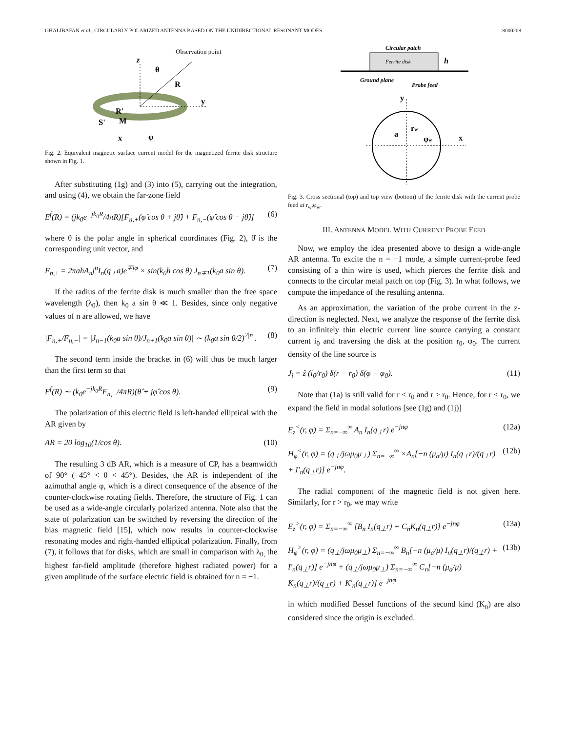GHALIBAFAN et al.: CIRCULARLY POLARIZED ANTENNA BASED ON THE UNIDIRECTIONAL RESONANT MODES 8000208
Observation point
z
θ
R
y
R'
x
φ
S'
M
Fig. 2. Equivalent magnetic surface current model for the magnetized ferrite disk structure shown in Fig. 1.
After substituting (1g) and (3) into (5), carrying out the integration, and using (4), we obtain the far-zone field
E<sup>f</sup>(R) = (jk<sub>0</sub>e<sup>−jk<sub>0</sub>R</sup>/4πR)[F<sub>n,+</sub>(φ̂ cos θ + jθ̂) + F<sub>n,−</sub>(φ̂ cos θ − jθ̂)] (6)
where θ is the polar angle in spherical coordinates (Fig. 2), θ̂ is the corresponding unit vector, and
F<sub>n,±</sub> = 2πahA<sub>n</sub>j<sup>n</sup>I<sub>n</sub>(q<sub>⊥</sub>a)e<sup>∓jφ</sup> × sin(k<sub>0</sub>h cos θ) J<sub>n∓1</sub>(k<sub>0</sub>a sin θ). (7)
If the radius of the ferrite disk is much smaller than the free space wavelength (λ<sub>0</sub>), then k<sub>0</sub> a sin θ ≪ 1. Besides, since only negative values of n are allowed, we have
|F<sub>n,+</sub>/F<sub>n,−</sub>| = |J<sub>n−1</sub>(k<sub>0</sub>a sin θ)/J<sub>n+1</sub>(k<sub>0</sub>a sin θ)| ∼ (k<sub>0</sub>a sin θ/2)<sup>2|n|</sup>. (8)
The second term inside the bracket in (6) will thus be much larger than the first term so that
E<sup>f</sup>(R) ∼ (k<sub>0</sub>e<sup>−jk<sub>0</sub>R</sup>F<sub>n,−</sub>/4πR)(θ̂ + jφ̂ cos θ). (9)
The polarization of this electric field is left-handed elliptical with the AR given by
AR = 20 log<sub>10</sub>(1/cos θ). (10)
The resulting 3 dB AR, which is a measure of CP, has a beamwidth of 90° (−45° < θ < 45°). Besides, the AR is independent of the azimuthal angle φ, which is a direct consequence of the absence of the counter-clockwise rotating fields. Therefore, the structure of Fig. 1 can be used as a wide-angle circularly polarized antenna. Note also that the state of polarization can be switched by reversing the direction of the bias magnetic field [15], which now results in counter-clockwise resonating modes and right-handed elliptical polarization. Finally, from (7), it follows that for disks, which are small in comparison with λ<sub>0,</sub> the highest far-field amplitude (therefore highest radiated power) for a given amplitude of the surface electric field is obtained for n = −1.
Circular patch
Ferrite disk
h
Ground plane
Probe feed
y
x
a
rw
φw
Fig. 3. Cross sectional (top) and top view (bottom) of the ferrite disk with the current probe feed at r<sub>w</sub>,φ<sub>w</sub>.
III. ANTENNA MODEL WITH CURRENT PROBE FEED
Now, we employ the idea presented above to design a wide-angle AR antenna. To excite the n = −1 mode, a simple current-probe feed consisting of a thin wire is used, which pierces the ferrite disk and connects to the circular metal patch on top (Fig. 3). In what follows, we compute the impedance of the resulting antenna.
As an approximation, the variation of the probe current in the z-direction is neglected. Next, we analyze the response of the ferrite disk to an infinitely thin electric current line source carrying a constant current i<sub>0</sub> and traversing the disk at the position r<sub>0</sub>, φ<sub>0</sub>. The current density of the line source is
J<sub>i</sub> = ẑ (i<sub>0</sub>/r<sub>0</sub>) δ(r − r<sub>0</sub>) δ(φ − φ<sub>0</sub>). (11)
Note that (1a) is still valid for r < r<sub>0</sub> and r > r<sub>0</sub>. Hence, for r < r<sub>0</sub>, we expand the field in modal solutions [see (1g) and (1j)]
E<sub>z</sub><sup><</sup>(r, φ) = Σ<sub>n=−∞</sub><sup>∞</sup> A<sub>n</sub> I<sub>n</sub>(q<sub>⊥</sub>r) e<sup>−jnφ</sup> (12a)
H<sub>φ</sub><sup><</sup>(r, φ) = (q<sub>⊥</sub>/jωμ<sub>0</sub>μ<sub>⊥</sub>) Σ<sub>n=−∞</sub><sup>∞</sup> ×A<sub>n</sub>[−n (μ<sub>a</sub>/μ) I<sub>n</sub>(q<sub>⊥</sub>r)/(q<sub>⊥</sub>r) + I′<sub>n</sub>(q<sub>⊥</sub>r)] e<sup>−jnφ</sup>. (12b)
The radial component of the magnetic field is not given here. Similarly, for r > r<sub>0</sub>, we may write
E<sub>z</sub><sup>></sup>(r, φ) = Σ<sub>n=−∞</sub><sup>∞</sup> [B<sub>n</sub> I<sub>n</sub>(q<sub>⊥</sub>r) + C<sub>n</sub>K<sub>n</sub>(q<sub>⊥</sub>r)] e<sup>−jnφ</sup> (13a)
H<sub>φ</sub><sup>></sup>(r, φ) = (q<sub>⊥</sub>/jωμ<sub>0</sub>μ<sub>⊥</sub>) Σ<sub>n=−∞</sub><sup>∞</sup> B<sub>n</sub>[−n (μ<sub>a</sub>/μ) I<sub>n</sub>(q<sub>⊥</sub>r)/(q<sub>⊥</sub>r) + I′<sub>n</sub>(q<sub>⊥</sub>r)] e<sup>−jnφ</sup> + (q<sub>⊥</sub>/jωμ<sub>0</sub>μ<sub>⊥</sub>) Σ<sub>n=−∞</sub><sup>∞</sup> C<sub>n</sub>[−n (μ<sub>a</sub>/μ) K<sub>n</sub>(q<sub>⊥</sub>r)/(q<sub>⊥</sub>r) + K′<sub>n</sub>(q<sub>⊥</sub>r)] e<sup>−jnφ</sup> (13b)
in which modified Bessel functions of the second kind (K<sub>n</sub>) are also considered since the origin is excluded.